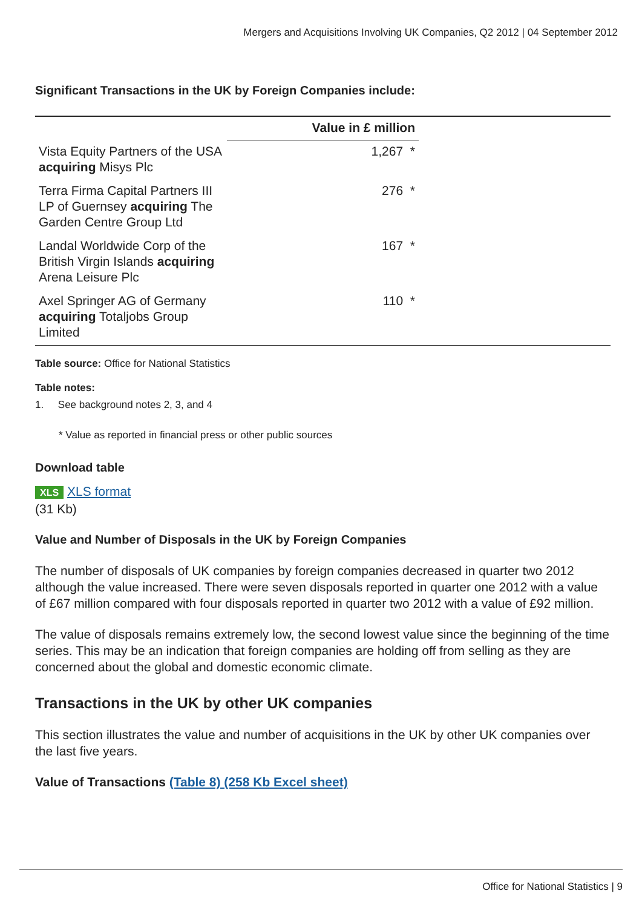Mergers and Acquisitions Involving UK Companies, Q2 2012 | 04 September 2012
Significant Transactions in the UK by Foreign Companies include:
| | Value in £ million | |
| --- | --- | --- |
| Vista Equity Partners of the USA acquiring Misys Plc | 1,267 * | |
| Terra Firma Capital Partners III LP of Guernsey acquiring The Garden Centre Group Ltd | 276 * | |
| Landal Worldwide Corp of the British Virgin Islands acquiring Arena Leisure Plc | 167 * | |
| Axel Springer AG of Germany acquiring Totaljobs Group Limited | 110 * | |
Table source: Office for National Statistics
Table notes:
1. See background notes 2, 3, and 4
* Value as reported in financial press or other public sources
Download table
XLS XLS format
(31 Kb)
Value and Number of Disposals in the UK by Foreign Companies
The number of disposals of UK companies by foreign companies decreased in quarter two 2012 although the value increased. There were seven disposals reported in quarter one 2012 with a value of £67 million compared with four disposals reported in quarter two 2012 with a value of £92 million.
The value of disposals remains extremely low, the second lowest value since the beginning of the time series. This may be an indication that foreign companies are holding off from selling as they are concerned about the global and domestic economic climate.
Transactions in the UK by other UK companies
This section illustrates the value and number of acquisitions in the UK by other UK companies over the last five years.
Value of Transactions (Table 8) (258 Kb Excel sheet)
Office for National Statistics | 9